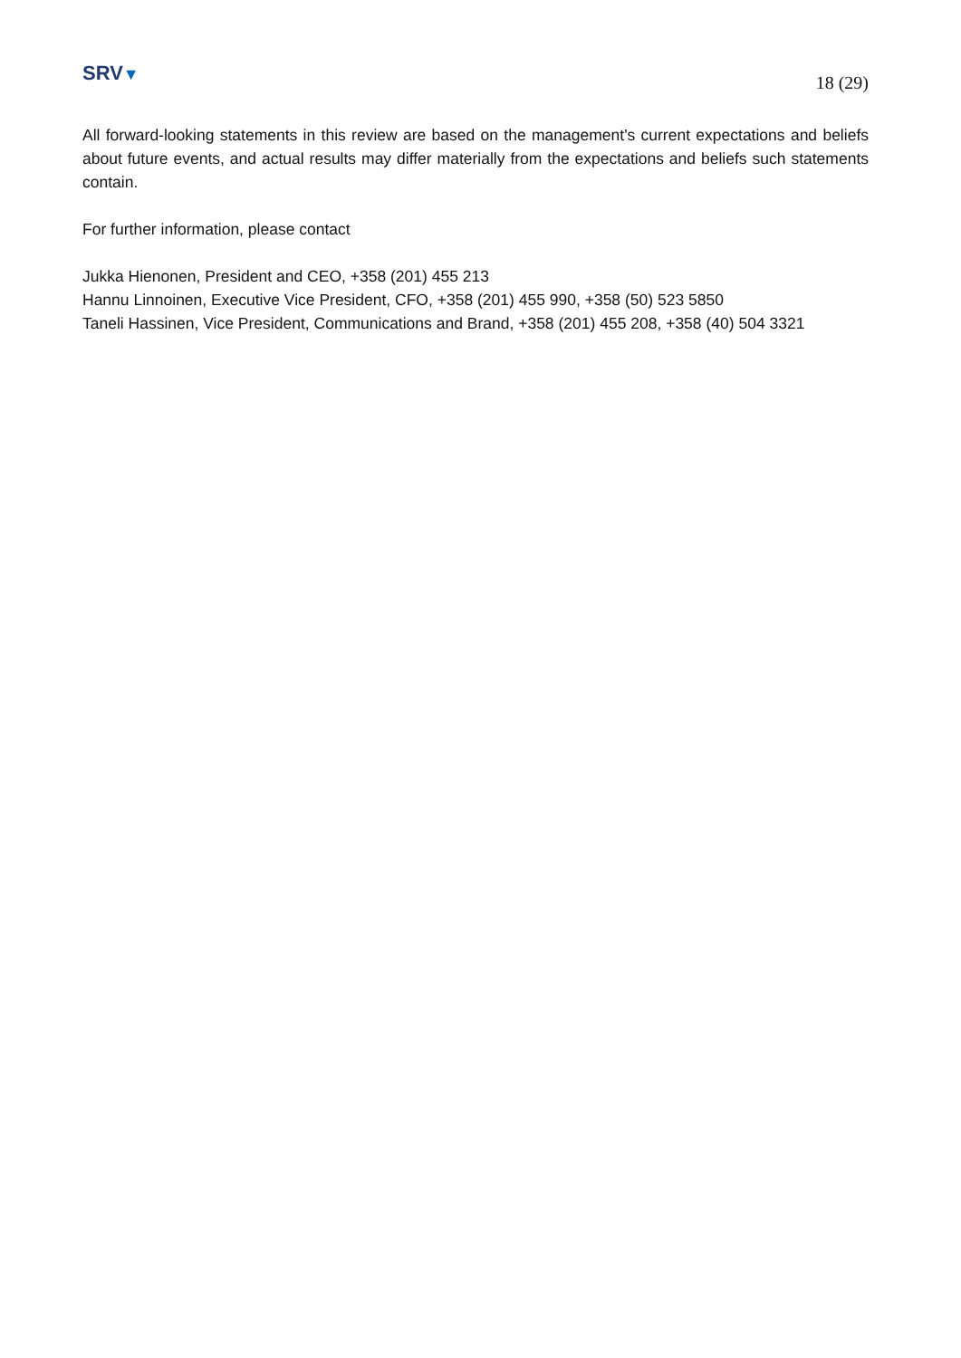SRV▼
18 (29)
All forward-looking statements in this review are based on the management's current expectations and beliefs about future events, and actual results may differ materially from the expectations and beliefs such statements contain.
For further information, please contact
Jukka Hienonen, President and CEO, +358 (201) 455 213
Hannu Linnoinen, Executive Vice President, CFO, +358 (201) 455 990, +358 (50) 523 5850
Taneli Hassinen, Vice President, Communications and Brand, +358 (201) 455 208, +358 (40) 504 3321